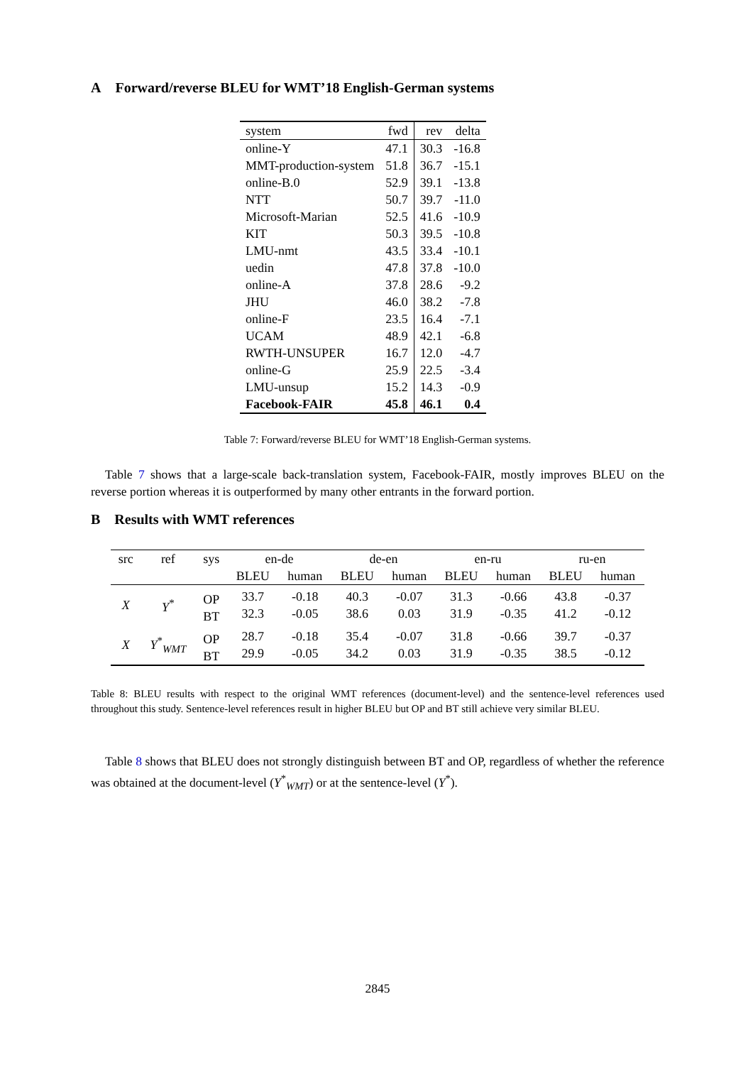A Forward/reverse BLEU for WMT’18 English-German systems
| system | fwd | rev | delta |
| --- | --- | --- | --- |
| online-Y | 47.1 | 30.3 | -16.8 |
| MMT-production-system | 51.8 | 36.7 | -15.1 |
| online-B.0 | 52.9 | 39.1 | -13.8 |
| NTT | 50.7 | 39.7 | -11.0 |
| Microsoft-Marian | 52.5 | 41.6 | -10.9 |
| KIT | 50.3 | 39.5 | -10.8 |
| LMU-nmt | 43.5 | 33.4 | -10.1 |
| uedin | 47.8 | 37.8 | -10.0 |
| online-A | 37.8 | 28.6 | -9.2 |
| JHU | 46.0 | 38.2 | -7.8 |
| online-F | 23.5 | 16.4 | -7.1 |
| UCAM | 48.9 | 42.1 | -6.8 |
| RWTH-UNSUPER | 16.7 | 12.0 | -4.7 |
| online-G | 25.9 | 22.5 | -3.4 |
| LMU-unsup | 15.2 | 14.3 | -0.9 |
| Facebook-FAIR | 45.8 | 46.1 | 0.4 |
Table 7: Forward/reverse BLEU for WMT’18 English-German systems.
Table 7 shows that a large-scale back-translation system, Facebook-FAIR, mostly improves BLEU on the reverse portion whereas it is outperformed by many other entrants in the forward portion.
B Results with WMT references
| src | ref | sys | en-de | | de-en | | en-ru | | ru-en | |
| | | | BLEU | human | BLEU | human | BLEU | human | BLEU | human |
| X | Y<sup>*</sup> | OP BT | 33.7 32.3 | -0.18 -0.05 | 40.3 38.6 | -0.07 0.03 | 31.3 31.9 | -0.66 -0.35 | 43.8 41.2 | -0.37 -0.12 |
| X | Y<sup>*</sup><sub>WMT</sub> | OP BT | 28.7 29.9 | -0.18 -0.05 | 35.4 34.2 | -0.07 0.03 | 31.8 31.9 | -0.66 -0.35 | 39.7 38.5 | -0.37 -0.12 |
Table 8: BLEU results with respect to the original WMT references (document-level) and the sentence-level references used throughout this study. Sentence-level references result in higher BLEU but OP and BT still achieve very similar BLEU.
Table 8 shows that BLEU does not strongly distinguish between BT and OP, regardless of whether the reference was obtained at the document-level (Y<sup>*</sup><sub>WMT</sub>) or at the sentence-level (Y<sup>*</sup>).
2845